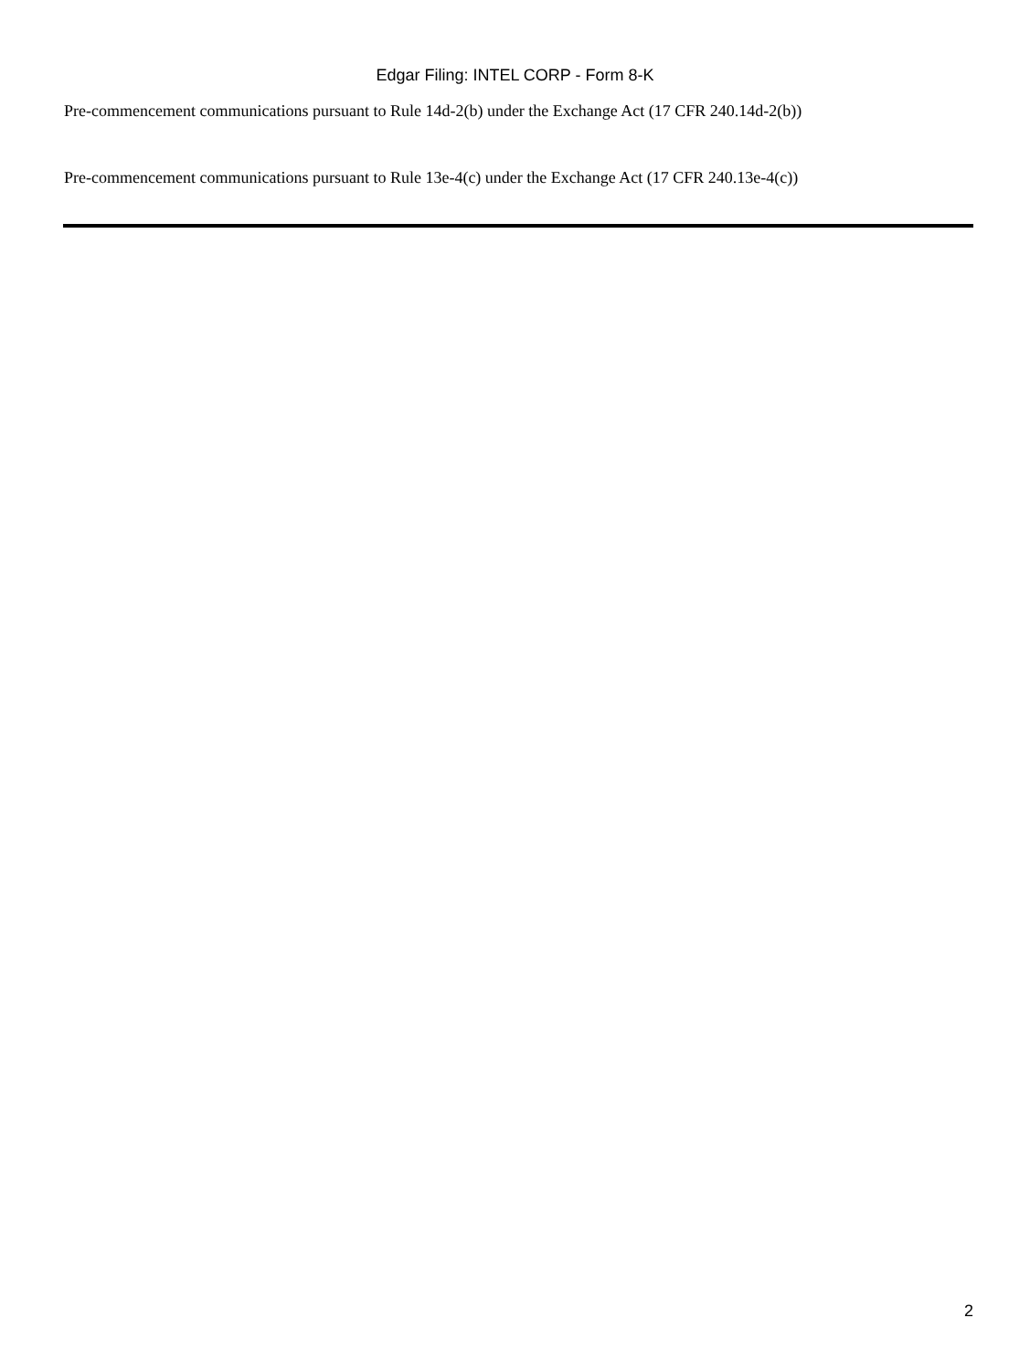Edgar Filing: INTEL CORP - Form 8-K
Pre-commencement communications pursuant to Rule 14d-2(b) under the Exchange Act (17 CFR 240.14d-2(b))
Pre-commencement communications pursuant to Rule 13e-4(c) under the Exchange Act (17 CFR 240.13e-4(c))
2